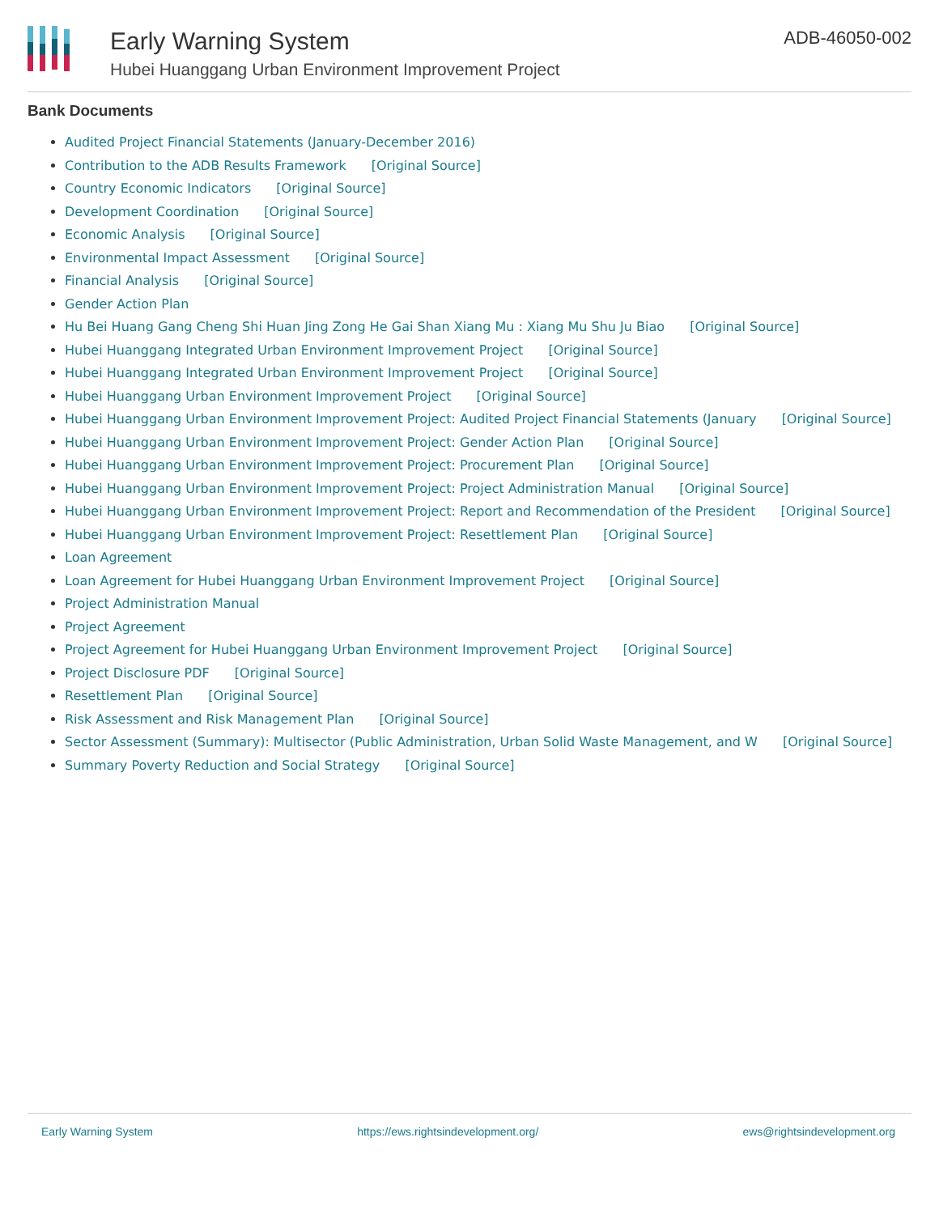Early Warning System
Hubei Huanggang Urban Environment Improvement Project
ADB-46050-002
Bank Documents
Audited Project Financial Statements (January-December 2016)
Contribution to the ADB Results Framework [Original Source]
Country Economic Indicators [Original Source]
Development Coordination [Original Source]
Economic Analysis [Original Source]
Environmental Impact Assessment [Original Source]
Financial Analysis [Original Source]
Gender Action Plan
Hu Bei Huang Gang Cheng Shi Huan Jing Zong He Gai Shan Xiang Mu : Xiang Mu Shu Ju Biao [Original Source]
Hubei Huanggang Integrated Urban Environment Improvement Project [Original Source]
Hubei Huanggang Integrated Urban Environment Improvement Project [Original Source]
Hubei Huanggang Urban Environment Improvement Project [Original Source]
Hubei Huanggang Urban Environment Improvement Project: Audited Project Financial Statements (January [Original Source]
Hubei Huanggang Urban Environment Improvement Project: Gender Action Plan [Original Source]
Hubei Huanggang Urban Environment Improvement Project: Procurement Plan [Original Source]
Hubei Huanggang Urban Environment Improvement Project: Project Administration Manual [Original Source]
Hubei Huanggang Urban Environment Improvement Project: Report and Recommendation of the President [Original Source]
Hubei Huanggang Urban Environment Improvement Project: Resettlement Plan [Original Source]
Loan Agreement
Loan Agreement for Hubei Huanggang Urban Environment Improvement Project [Original Source]
Project Administration Manual
Project Agreement
Project Agreement for Hubei Huanggang Urban Environment Improvement Project [Original Source]
Project Disclosure PDF [Original Source]
Resettlement Plan [Original Source]
Risk Assessment and Risk Management Plan [Original Source]
Sector Assessment (Summary): Multisector (Public Administration, Urban Solid Waste Management, and W [Original Source]
Summary Poverty Reduction and Social Strategy [Original Source]
Early Warning System https://ews.rightsindevelopment.org/ ews@rightsindevelopment.org